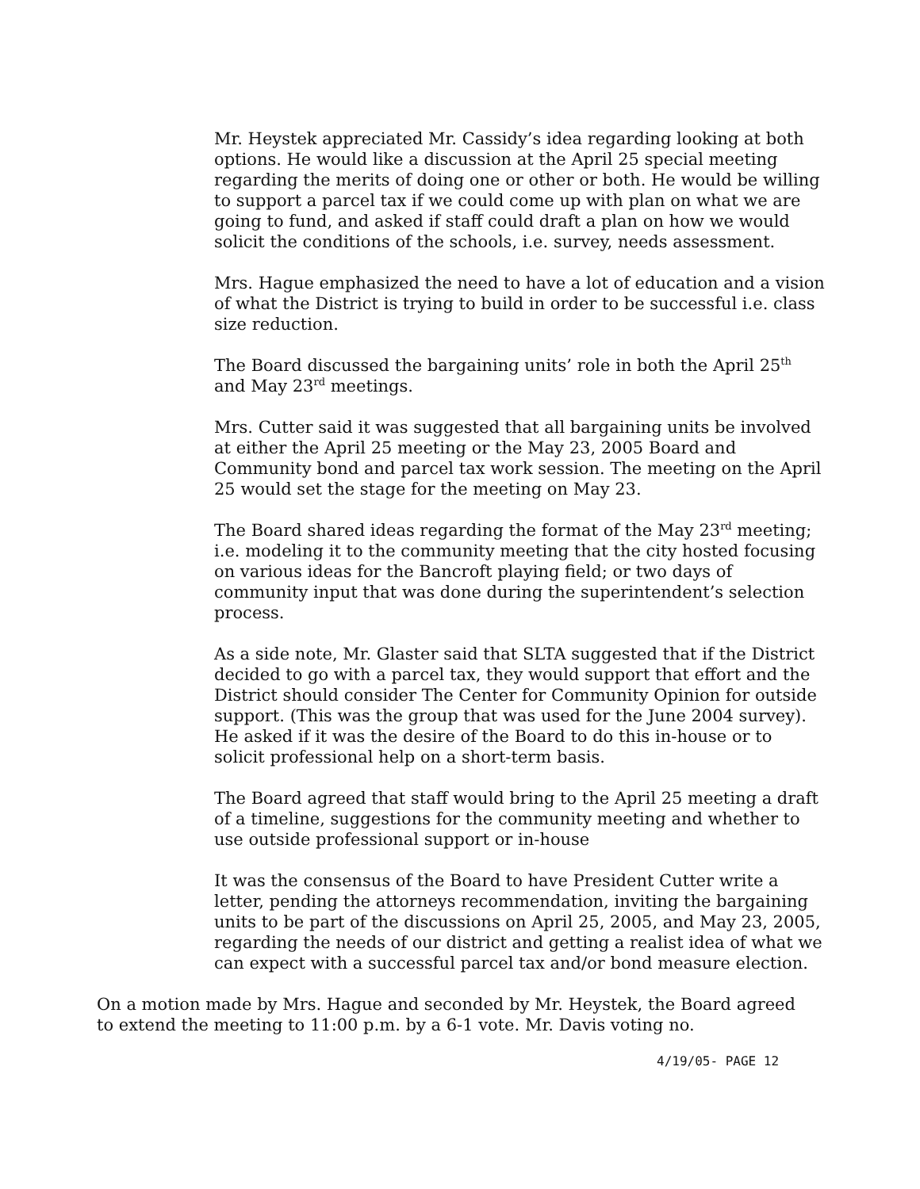Mr. Heystek appreciated Mr. Cassidy’s idea regarding looking at both options. He would like a discussion at the April 25 special meeting regarding the merits of doing one or other or both. He would be willing to support a parcel tax if we could come up with plan on what we are going to fund, and asked if staff could draft a plan on how we would solicit the conditions of the schools, i.e. survey, needs assessment.
Mrs. Hague emphasized the need to have a lot of education and a vision of what the District is trying to build in order to be successful i.e. class size reduction.
The Board discussed the bargaining units’ role in both the April 25<sup>th</sup> and May 23<sup>rd</sup> meetings.
Mrs. Cutter said it was suggested that all bargaining units be involved at either the April 25 meeting or the May 23, 2005 Board and Community bond and parcel tax work session. The meeting on the April 25 would set the stage for the meeting on May 23.
The Board shared ideas regarding the format of the May 23<sup>rd</sup> meeting; i.e. modeling it to the community meeting that the city hosted focusing on various ideas for the Bancroft playing field; or two days of community input that was done during the superintendent’s selection process.
As a side note, Mr. Glaster said that SLTA suggested that if the District decided to go with a parcel tax, they would support that effort and the District should consider The Center for Community Opinion for outside support. (This was the group that was used for the June 2004 survey). He asked if it was the desire of the Board to do this in-house or to solicit professional help on a short-term basis.
The Board agreed that staff would bring to the April 25 meeting a draft of a timeline, suggestions for the community meeting and whether to use outside professional support or in-house
It was the consensus of the Board to have President Cutter write a letter, pending the attorneys recommendation, inviting the bargaining units to be part of the discussions on April 25, 2005, and May 23, 2005, regarding the needs of our district and getting a realist idea of what we can expect with a successful parcel tax and/or bond measure election.
On a motion made by Mrs. Hague and seconded by Mr. Heystek, the Board agreed to extend the meeting to 11:00 p.m. by a 6-1 vote. Mr. Davis voting no.
4/19/05- PAGE 12